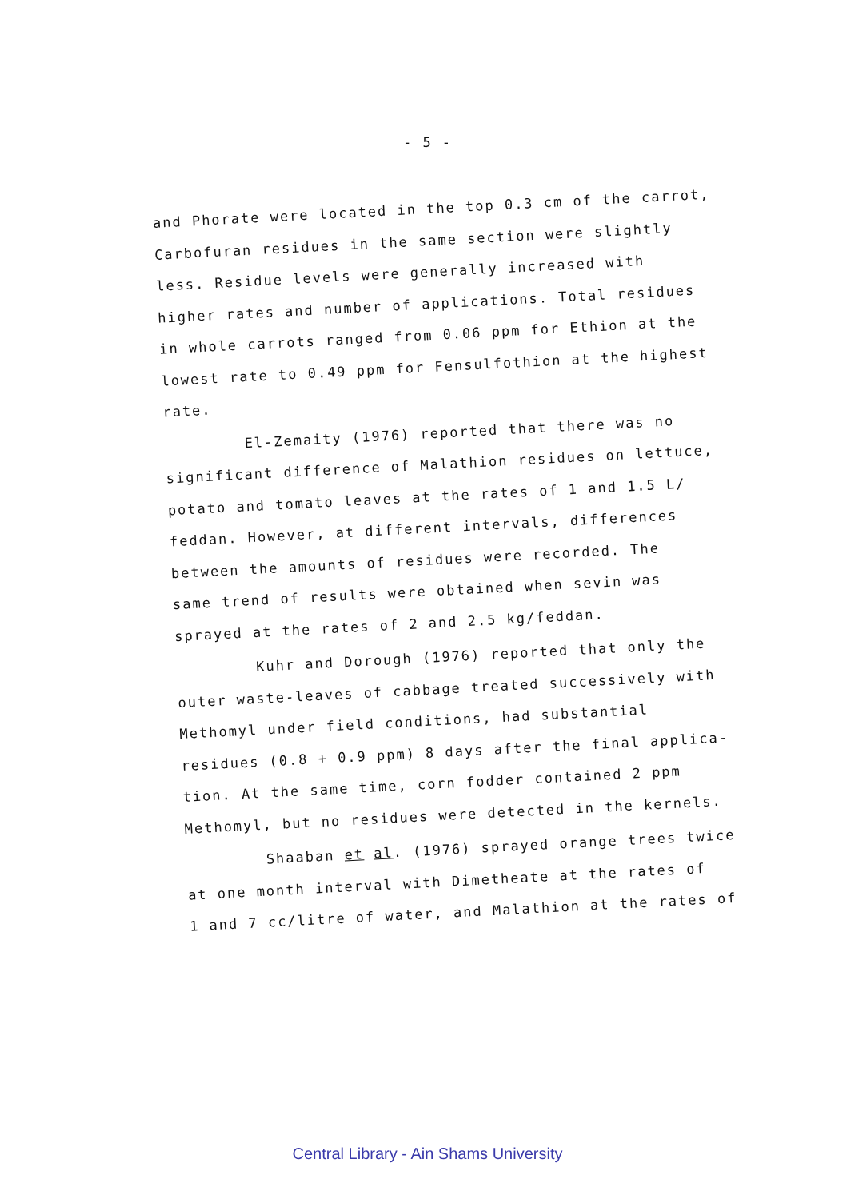- 5 -
and Phorate were located in the top 0.3 cm of the carrot,
Carbofuran residues in the same section were slightly
less. Residue levels were generally increased with
higher rates and number of applications. Total residues
in whole carrots ranged from 0.06 ppm for Ethion at the
lowest rate to 0.49 ppm for Fensulfothion at the highest
rate.
El-Zemaity (1976) reported that there was no
significant difference of Malathion residues on lettuce,
potato and tomato leaves at the rates of 1 and 1.5 L/
feddan. However, at different intervals, differences
between the amounts of residues were recorded. The
same trend of results were obtained when sevin was
sprayed at the rates of 2 and 2.5 kg/feddan.
Kuhr and Dorough (1976) reported that only the
outer waste-leaves of cabbage treated successively with
Methomyl under field conditions, had substantial
residues (0.8 + 0.9 ppm) 8 days after the final applica-
tion. At the same time, corn fodder contained 2 ppm
Methomyl, but no residues were detected in the kernels.
Shaaban et al. (1976) sprayed orange trees twice
at one month interval with Dimetheate at the rates of
1 and 7 cc/litre of water, and Malathion at the rates of
Central Library - Ain Shams University